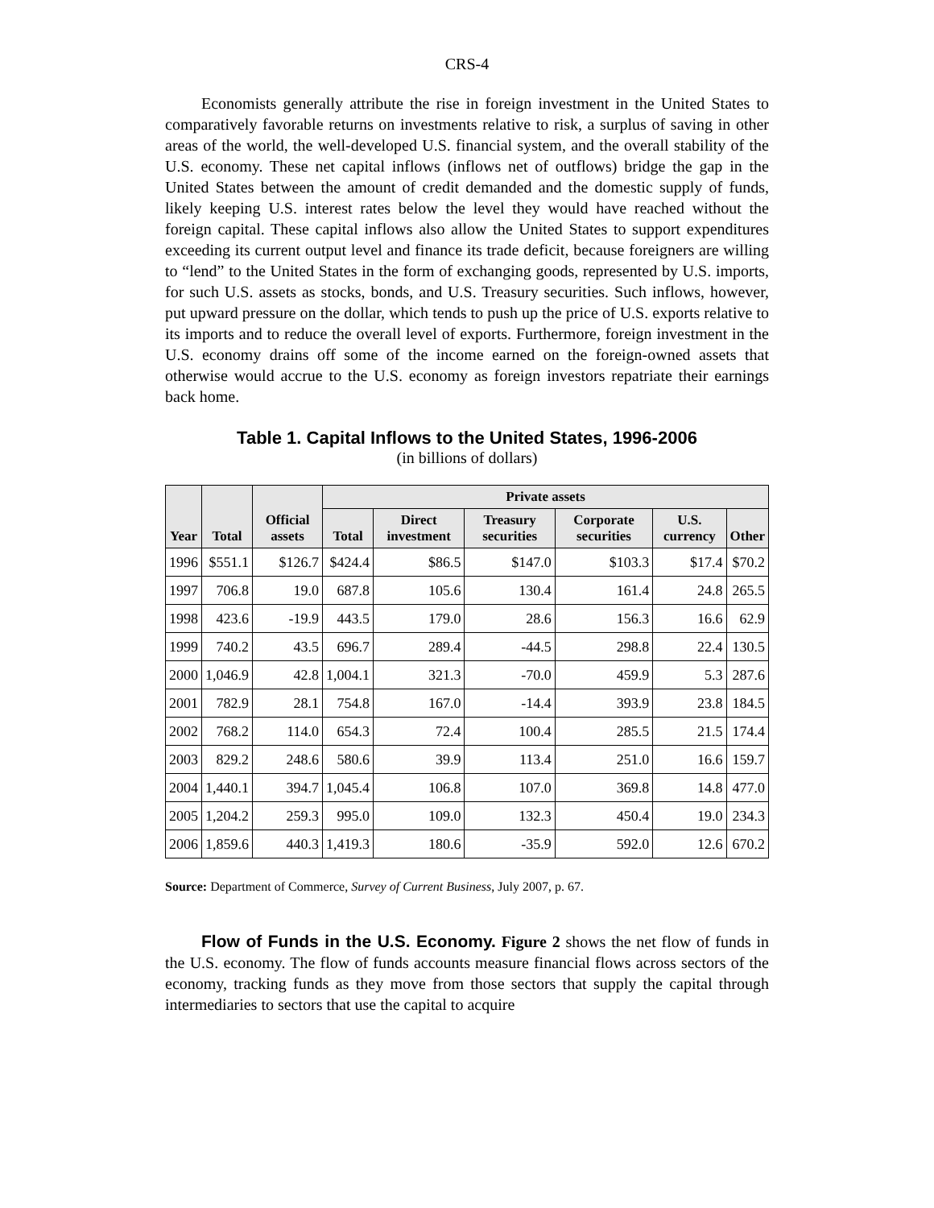CRS-4
Economists generally attribute the rise in foreign investment in the United States to comparatively favorable returns on investments relative to risk, a surplus of saving in other areas of the world, the well-developed U.S. financial system, and the overall stability of the U.S. economy. These net capital inflows (inflows net of outflows) bridge the gap in the United States between the amount of credit demanded and the domestic supply of funds, likely keeping U.S. interest rates below the level they would have reached without the foreign capital. These capital inflows also allow the United States to support expenditures exceeding its current output level and finance its trade deficit, because foreigners are willing to “lend” to the United States in the form of exchanging goods, represented by U.S. imports, for such U.S. assets as stocks, bonds, and U.S. Treasury securities. Such inflows, however, put upward pressure on the dollar, which tends to push up the price of U.S. exports relative to its imports and to reduce the overall level of exports. Furthermore, foreign investment in the U.S. economy drains off some of the income earned on the foreign-owned assets that otherwise would accrue to the U.S. economy as foreign investors repatriate their earnings back home.
Table 1. Capital Inflows to the United States, 1996-2006
(in billions of dollars)
| Year | Total | Official assets | Private assets | | | | | |
| --- | --- | --- | --- | --- | --- | --- | --- | --- |
| | | | Total | Direct investment | Treasury securities | Corporate securities | U.S. currency | Other |
| 1996 | $551.1 | $126.7 | $424.4 | $86.5 | $147.0 | $103.3 | $17.4 | $70.2 |
| 1997 | 706.8 | 19.0 | 687.8 | 105.6 | 130.4 | 161.4 | 24.8 | 265.5 |
| 1998 | 423.6 | -19.9 | 443.5 | 179.0 | 28.6 | 156.3 | 16.6 | 62.9 |
| 1999 | 740.2 | 43.5 | 696.7 | 289.4 | -44.5 | 298.8 | 22.4 | 130.5 |
| 2000 | 1,046.9 | 42.8 | 1,004.1 | 321.3 | -70.0 | 459.9 | 5.3 | 287.6 |
| 2001 | 782.9 | 28.1 | 754.8 | 167.0 | -14.4 | 393.9 | 23.8 | 184.5 |
| 2002 | 768.2 | 114.0 | 654.3 | 72.4 | 100.4 | 285.5 | 21.5 | 174.4 |
| 2003 | 829.2 | 248.6 | 580.6 | 39.9 | 113.4 | 251.0 | 16.6 | 159.7 |
| 2004 | 1,440.1 | 394.7 | 1,045.4 | 106.8 | 107.0 | 369.8 | 14.8 | 477.0 |
| 2005 | 1,204.2 | 259.3 | 995.0 | 109.0 | 132.3 | 450.4 | 19.0 | 234.3 |
| 2006 | 1,859.6 | 440.3 | 1,419.3 | 180.6 | -35.9 | 592.0 | 12.6 | 670.2 |
Source: Department of Commerce, Survey of Current Business, July 2007, p. 67.
Flow of Funds in the U.S. Economy. Figure 2 shows the net flow of funds in the U.S. economy. The flow of funds accounts measure financial flows across sectors of the economy, tracking funds as they move from those sectors that supply the capital through intermediaries to sectors that use the capital to acquire